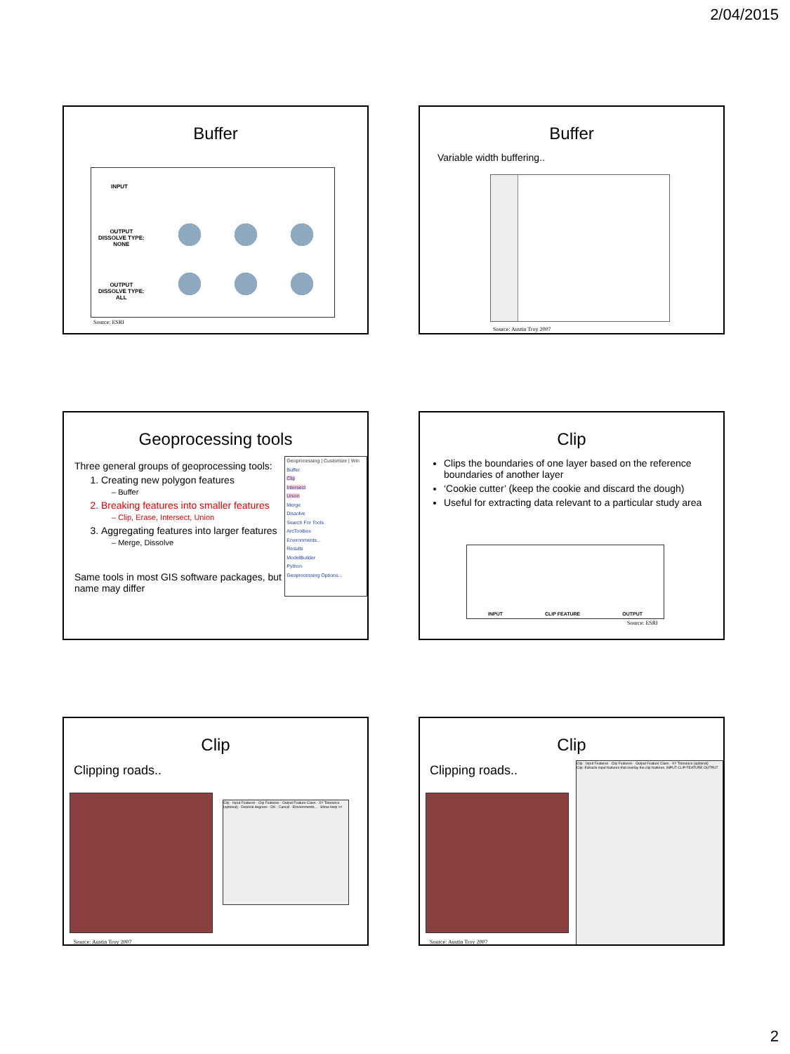2/04/2015
Buffer
INPUT
OUTPUT
DISSOLVE TYPE:
NONE
OUTPUT
DISSOLVE TYPE:
ALL
Source: ESRI
Buffer
Variable width buffering..
Source: Austin Troy 2007
Geoprocessing tools
Three general groups of geoprocessing tools:
1. Creating new polygon features
– Buffer
2. Breaking features into smaller features
– Clip, Erase, Intersect, Union
3. Aggregating features into larger features
– Merge, Dissolve
Same tools in most GIS software packages, but name may differ
Geoprocessing | Customize | Win
Buffer
Clip
Intersect
Union
Merge
Dissolve
Search For Tools
ArcToolbox
Environments...
Results
ModelBuilder
Python
Geoprocessing Options...
Clip
Clips the boundaries of one layer based on the reference boundaries of another layer
‘Cookie cutter’ (keep the cookie and discard the dough)
Useful for extracting data relevant to a particular study area
INPUT CLIP FEATURE OUTPUT
Source: ESRI
Clip
Clipping roads..
Clip · Input Features · Clip Features · Output Feature Class · XY Tolerance (optional) · Decimal degrees · OK · Cancel · Environments... · Show Help >>
Source: Austin Troy 2007
Clip
Clipping roads..
Clip · Input Features · Clip Features · Output Feature Class · XY Tolerance (optional)
Clip: Extracts input features that overlay the clip features. INPUT CLIP FEATURE OUTPUT
Source: Austin Troy 2007
2